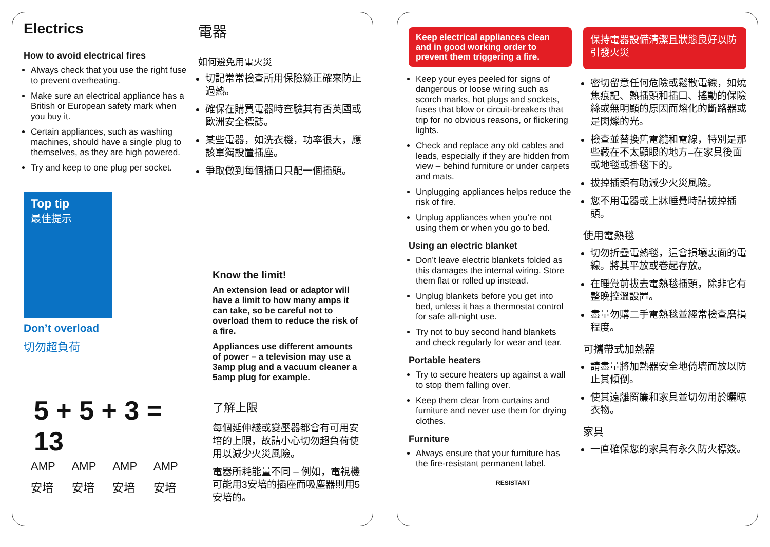Electrics
How to avoid electrical fires
Always check that you use the right fuse to prevent overheating.
Make sure an electrical appliance has a British or European safety mark when you buy it.
Certain appliances, such as washing machines, should have a single plug to themselves, as they are high powered.
Try and keep to one plug per socket.
Top tip
最佳提示
Don’t overload
切勿超負荷
5 + 5 + 3 = 13
| AMP | AMP | AMP | AMP |
| 安培 | 安培 | 安培 | 安培 |
電器
如何避免用電火災
切記常常檢查所用保險絲正確來防止過熱。
確保在購買電器時查驗其有否英國或歐洲安全標誌。
某些電器，如洗衣機，功率很大，應該單獨設置插座。
爭取做到每個插口只配一個插頭。
Know the limit!
An extension lead or adaptor will have a limit to how many amps it can take, so be careful not to overload them to reduce the risk of a fire.
Appliances use different amounts of power – a television may use a 3amp plug and a vacuum cleaner a 5amp plug for example.
了解上限
每個延伸綫或變壓器都會有可用安培的上限，故請小心切勿超負荷使用以減少火災風險。
電器所耗能量不同 – 例如，電視機可能用3安培的插座而吸塵器則用5安培的。
Keep electrical appliances clean and in good working order to prevent them triggering a fire.
Keep your eyes peeled for signs of dangerous or loose wiring such as scorch marks, hot plugs and sockets, fuses that blow or circuit-breakers that trip for no obvious reasons, or flickering lights.
Check and replace any old cables and leads, especially if they are hidden from view – behind furniture or under carpets and mats.
Unplugging appliances helps reduce the risk of fire.
Unplug appliances when you’re not using them or when you go to bed.
Using an electric blanket
Don’t leave electric blankets folded as this damages the internal wiring. Store them flat or rolled up instead.
Unplug blankets before you get into bed, unless it has a thermostat control for safe all-night use.
Try not to buy second hand blankets and check regularly for wear and tear.
Portable heaters
Try to secure heaters up against a wall to stop them falling over.
Keep them clear from curtains and furniture and never use them for drying clothes.
Furniture
Always ensure that your furniture has the fire-resistant permanent label.
RESISTANT
保持電器設備清潔且狀態良好以防引發火災
密切留意任何危險或鬆散電線，如燒焦痕記、熱插頭和插口、搖動的保險絲或無明顯的原因而熔化的斷路器或是閃爍的光。
檢查並替換舊電纜和電線，特別是那些藏在不太顯眼的地方–在家具後面或地毯或掛毯下的。
拔掉插頭有助減少火災風險。
您不用電器或上牀睡覺時請拔掉插頭。
使用電熱毯
切勿折疊電熱毯，這會損壞裏面的電線。將其平放或卷起存放。
在睡覺前拔去電熱毯插頭，除非它有整晚控溫設置。
盡量勿購二手電熱毯並經常檢查磨損程度。
可攜帶式加熱器
請盡量將加熱器安全地倚墻而放以防止其傾倒。
使其遠離窗簾和家具並切勿用於曬晾衣物。
家具
一直確保您的家具有永久防火標簽。